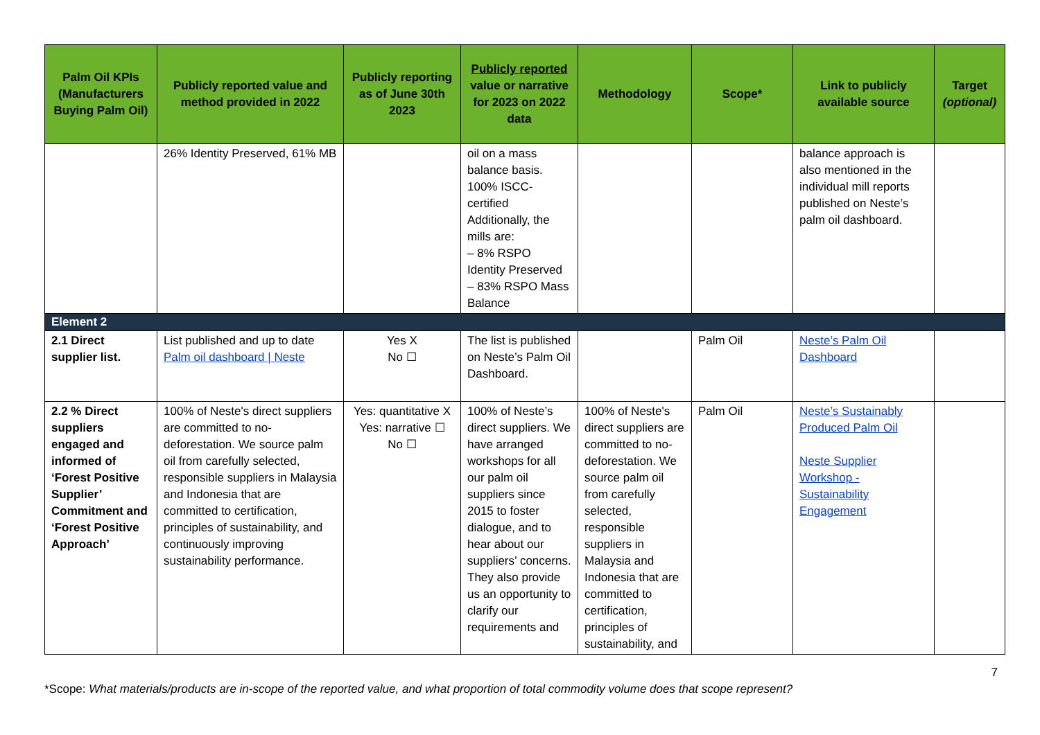| Palm Oil KPIs (Manufacturers Buying Palm Oil) | Publicly reported value and method provided in 2022 | Publicly reporting as of June 30th 2023 | Publicly reported value or narrative for 2023 on 2022 data | Methodology | Scope* | Link to publicly available source | Target (optional) |
| --- | --- | --- | --- | --- | --- | --- | --- |
| | 26% Identity Preserved, 61% MB | | oil on a mass balance basis. 100% ISCC-certified Additionally, the mills are: – 8% RSPO Identity Preserved – 83% RSPO Mass Balance | | | balance approach is also mentioned in the individual mill reports published on Neste’s palm oil dashboard. | |
| Element 2 | | | | | | | |
| 2.1 Direct supplier list. | List published and up to date Palm oil dashboard / Neste | Yes X No ☐ | The list is published on Neste’s Palm Oil Dashboard. | | Palm Oil | Neste’s Palm Oil Dashboard | |
| 2.2 % Direct suppliers engaged and informed of ‘Forest Positive Supplier’ Commitment and ‘Forest Positive Approach’ | 100% of Neste's direct suppliers are committed to no-deforestation. We source palm oil from carefully selected, responsible suppliers in Malaysia and Indonesia that are committed to certification, principles of sustainability, and continuously improving sustainability performance. | Yes: quantitative X Yes: narrative ☐ No ☐ | 100% of Neste’s direct suppliers. We have arranged workshops for all our palm oil suppliers since 2015 to foster dialogue, and to hear about our suppliers’ concerns. They also provide us an opportunity to clarify our requirements and | 100% of Neste's direct suppliers are committed to no-deforestation. We source palm oil from carefully selected, responsible suppliers in Malaysia and Indonesia that are committed to certification, principles of sustainability, and | Palm Oil | Neste’s Sustainably Produced Palm Oil Neste Supplier Workshop - Sustainability Engagement | |
7
*Scope: What materials/products are in-scope of the reported value, and what proportion of total commodity volume does that scope represent?